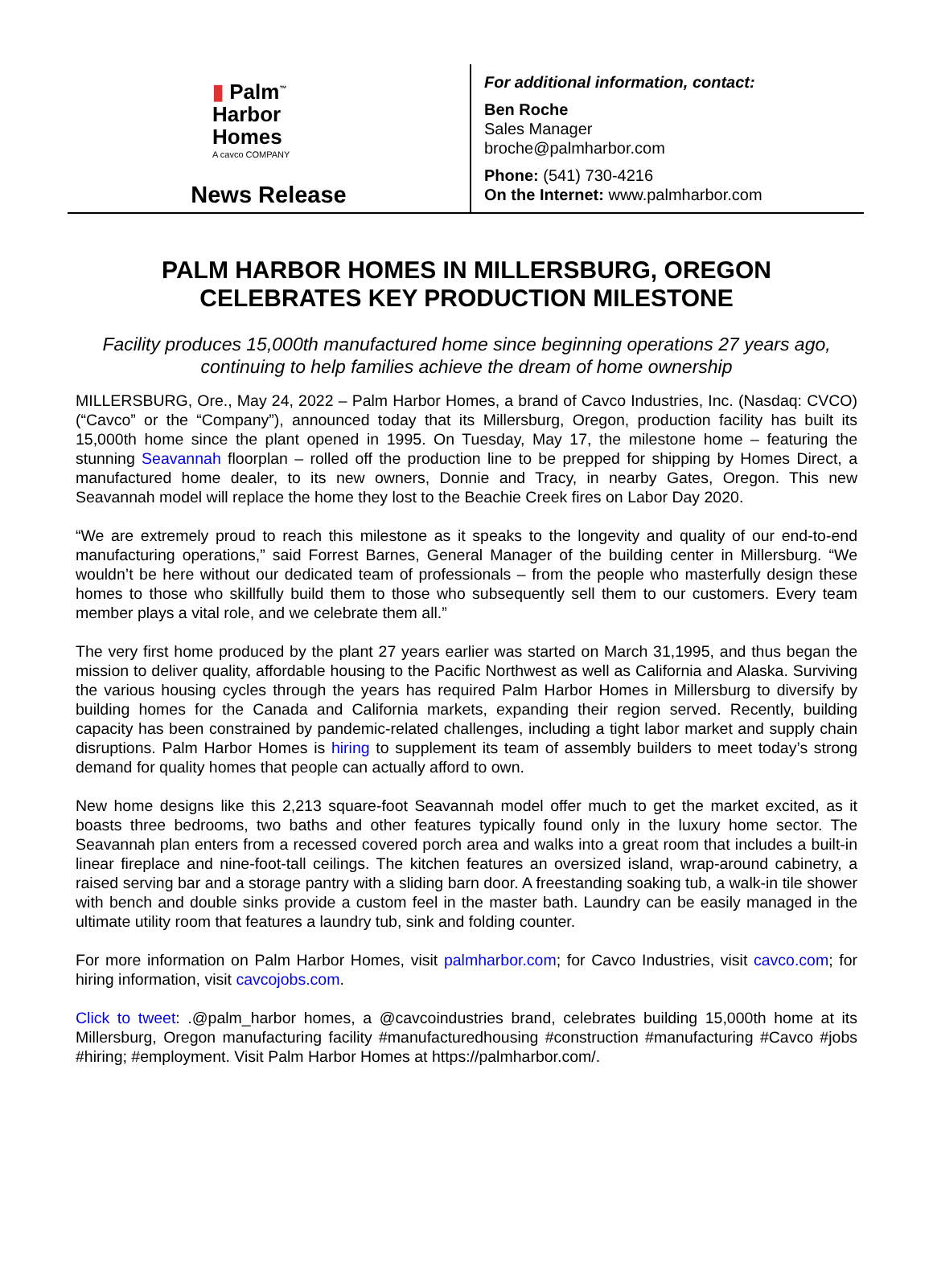▮ Palm<sup>™</sup>
Harbor
Homes
A cavco COMPANY
News Release
For additional information, contact:
Ben Roche
Sales Manager
broche@palmharbor.com
Phone: (541) 730-4216
On the Internet: www.palmharbor.com
PALM HARBOR HOMES IN MILLERSBURG, OREGON
CELEBRATES KEY PRODUCTION MILESTONE
Facility produces 15,000th manufactured home since beginning operations 27 years ago, continuing to help families achieve the dream of home ownership
MILLERSBURG, Ore., May 24, 2022 – Palm Harbor Homes, a brand of Cavco Industries, Inc. (Nasdaq: CVCO) (“Cavco” or the “Company”), announced today that its Millersburg, Oregon, production facility has built its 15,000th home since the plant opened in 1995. On Tuesday, May 17, the milestone home – featuring the stunning Seavannah floorplan – rolled off the production line to be prepped for shipping by Homes Direct, a manufactured home dealer, to its new owners, Donnie and Tracy, in nearby Gates, Oregon. This new Seavannah model will replace the home they lost to the Beachie Creek fires on Labor Day 2020.
“We are extremely proud to reach this milestone as it speaks to the longevity and quality of our end-to-end manufacturing operations,” said Forrest Barnes, General Manager of the building center in Millersburg. “We wouldn’t be here without our dedicated team of professionals – from the people who masterfully design these homes to those who skillfully build them to those who subsequently sell them to our customers. Every team member plays a vital role, and we celebrate them all.”
The very first home produced by the plant 27 years earlier was started on March 31,1995, and thus began the mission to deliver quality, affordable housing to the Pacific Northwest as well as California and Alaska. Surviving the various housing cycles through the years has required Palm Harbor Homes in Millersburg to diversify by building homes for the Canada and California markets, expanding their region served. Recently, building capacity has been constrained by pandemic-related challenges, including a tight labor market and supply chain disruptions. Palm Harbor Homes is hiring to supplement its team of assembly builders to meet today’s strong demand for quality homes that people can actually afford to own.
New home designs like this 2,213 square-foot Seavannah model offer much to get the market excited, as it boasts three bedrooms, two baths and other features typically found only in the luxury home sector. The Seavannah plan enters from a recessed covered porch area and walks into a great room that includes a built-in linear fireplace and nine-foot-tall ceilings. The kitchen features an oversized island, wrap-around cabinetry, a raised serving bar and a storage pantry with a sliding barn door. A freestanding soaking tub, a walk-in tile shower with bench and double sinks provide a custom feel in the master bath. Laundry can be easily managed in the ultimate utility room that features a laundry tub, sink and folding counter.
For more information on Palm Harbor Homes, visit palmharbor.com; for Cavco Industries, visit cavco.com; for hiring information, visit cavcojobs.com.
Click to tweet: .@palm_harbor homes, a @cavcoindustries brand, celebrates building 15,000th home at its Millersburg, Oregon manufacturing facility #manufacturedhousing #construction #manufacturing #Cavco #jobs #hiring; #employment. Visit Palm Harbor Homes at https://palmharbor.com/.